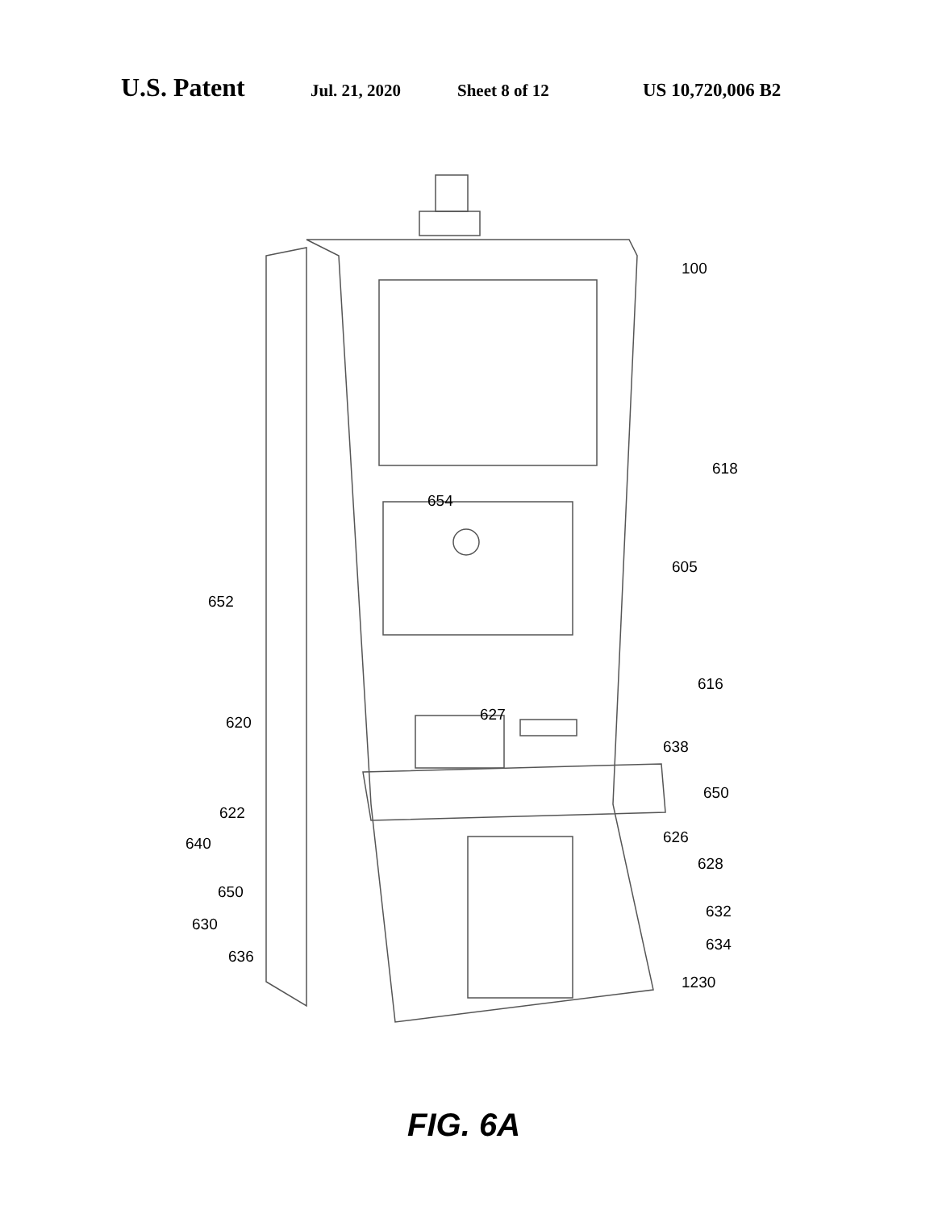U.S. Patent
Jul. 21, 2020 Sheet 8 of 12 US 10,720,006 B2
100
618
654
605
652
616
627
620
638
622
650
640 626
628
650
632
630
634
636
1230
FIG. 6A